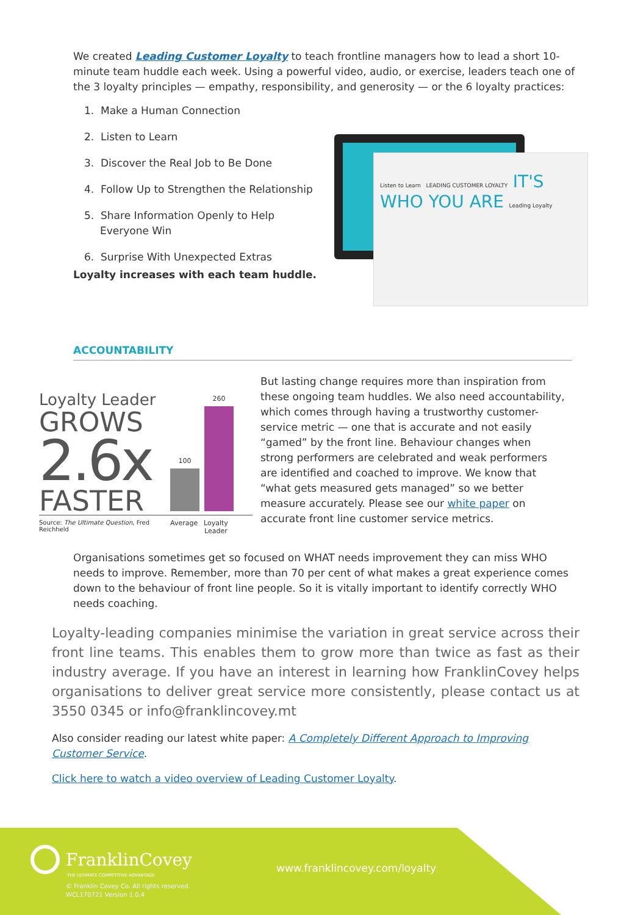We created Leading Customer Loyalty to teach frontline managers how to lead a short 10-minute team huddle each week. Using a powerful video, audio, or exercise, leaders teach one of the 3 loyalty principles — empathy, responsibility, and generosity — or the 6 loyalty practices:
1. Make a Human Connection
2. Listen to Learn
3. Discover the Real Job to Be Done
4. Follow Up to Strengthen the Relationship
5. Share Information Openly to Help Everyone Win
6. Surprise With Unexpected Extras
Loyalty increases with each team huddle.
Listen to Learn LEADING CUSTOMER LOYALTY IT'S WHO YOU ARE Leading Loyalty
ACCOUNTABILITY
Loyalty Leader
GROWS
2.6x
FASTER
100
260
Source: The Ultimate Question, Fred Reichheld
Average Loyalty
Leader
But lasting change requires more than inspiration from these ongoing team huddles. We also need accountability, which comes through having a trustworthy customer-service metric — one that is accurate and not easily “gamed” by the front line. Behaviour changes when strong performers are celebrated and weak performers are identified and coached to improve. We know that “what gets measured gets managed” so we better measure accurately. Please see our white paper on accurate front line customer service metrics.
Organisations sometimes get so focused on WHAT needs improvement they can miss WHO needs to improve. Remember, more than 70 per cent of what makes a great experience comes down to the behaviour of front line people. So it is vitally important to identify correctly WHO needs coaching.
Loyalty-leading companies minimise the variation in great service across their front line teams. This enables them to grow more than twice as fast as their industry average. If you have an interest in learning how FranklinCovey helps organisations to deliver great service more consistently, please contact us at 3550 0345 or info@franklincovey.mt
Also consider reading our latest white paper: A Completely Different Approach to Improving Customer Service.
Click here to watch a video overview of Leading Customer Loyalty.
FranklinCovey
THE ULTIMATE COMPETITIVE ADVANTAGE
© Franklin Covey Co. All rights reserved.
WCL170721 Version 1.0.4
www.franklincovey.com/loyalty